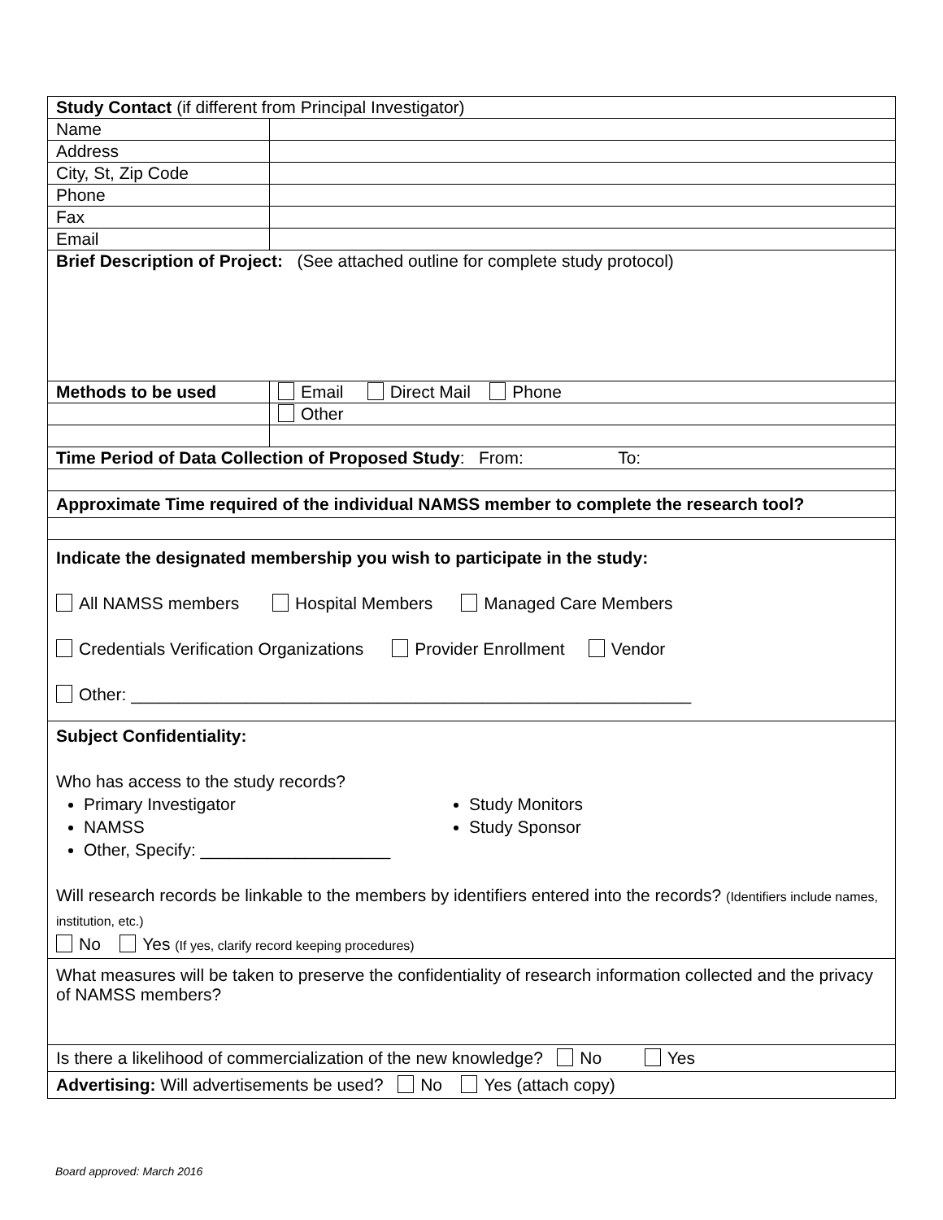| Study Contact (if different from Principal Investigator) | |
| Name | |
| Address | |
| City, St, Zip Code | |
| Phone | |
| Fax | |
| Email | |
| Brief Description of Project: (See attached outline for complete study protocol) | |
| Methods to be used | Email Direct Mail Phone |
| | Other |
| Time Period of Data Collection of Proposed Study : From: To: | |
| Approximate Time required of the individual NAMSS member to complete the research tool? | |
| Indicate the designated membership you wish to participate in the study: All NAMSS members Hospital Members Managed Care Members Credentials Verification Organizations Provider Enrollment Vendor Other: ___________________________________________________________ | |
| Subject Confidentiality: Who has access to the study records? Primary Investigator NAMSS Other, Specify: ____________________ Study Monitors Study Sponsor Will research records be linkable to the members by identifiers entered into the records? (Identifiers include names, institution, etc.) No Yes (If yes, clarify record keeping procedures) | |
| What measures will be taken to preserve the confidentiality of research information collected and the privacy of NAMSS members? | |
| Is there a likelihood of commercialization of the new knowledge? No Yes | |
| Advertising: Will advertisements be used? No Yes (attach copy) | |
Board approved: March 2016